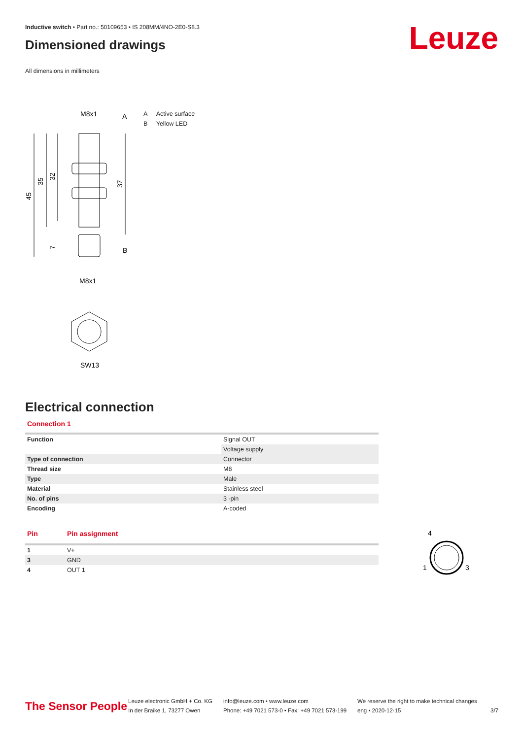Inductive switch • Part no.: 50109653 • IS 208MM/4NO-2E0-S8.3
Dimensioned drawings
All dimensions in millimeters
M8x1
A
45
35
32
37
7
B
M8x1
SW13
A Active surface
B Yellow LED
Electrical connection
Connection 1
| Function | Signal OUT |
| | Voltage supply |
| Type of connection | Connector |
| Thread size | M8 |
| Type | Male |
| Material | Stainless steel |
| No. of pins | 3 -pin |
| Encoding | A-coded |
| Pin | Pin assignment |
| 1 | V+ |
| 3 | GND |
| 4 | OUT 1 |
4
1
3
Leuze
The Sensor People
Leuze electronic GmbH + Co. KG
In der Braike 1, 73277 Owen
info@leuze.com • www.leuze.com
Phone: +49 7021 573-0 • Fax: +49 7021 573-199
We reserve the right to make technical changes
eng • 2020-12-15
3/7